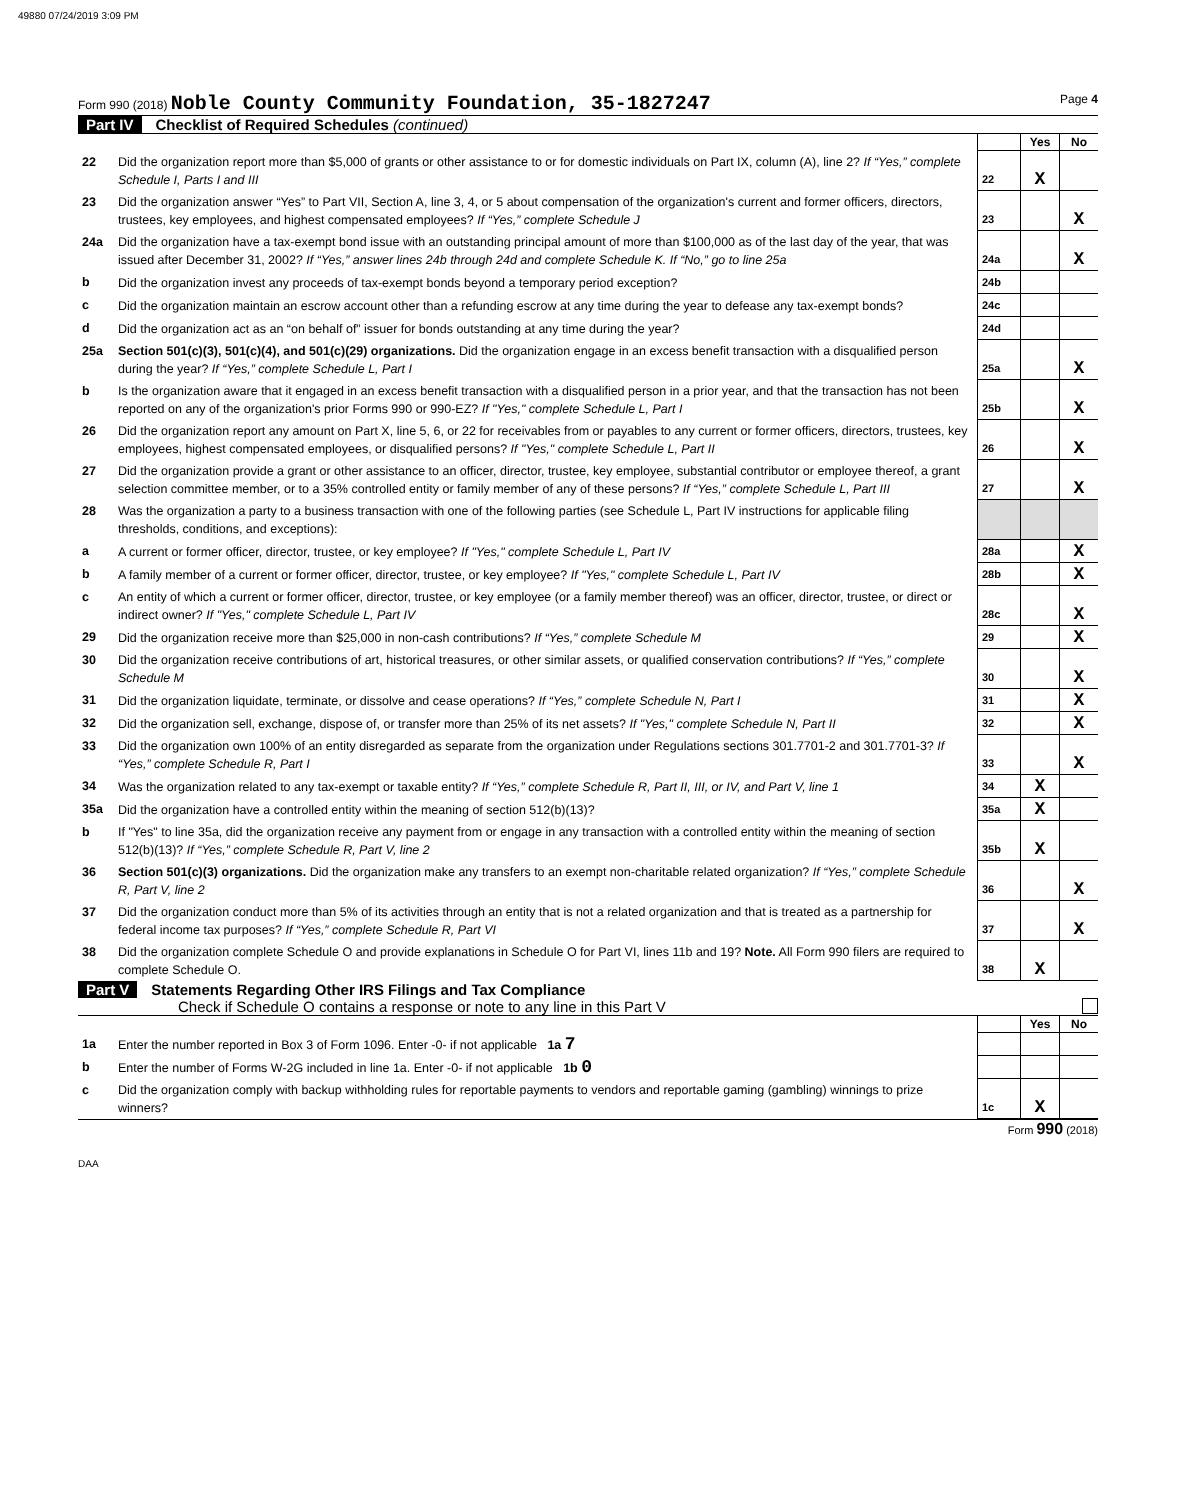49880 07/24/2019 3:09 PM
Form 990 (2018) Noble County Community Foundation, 35-1827247 Page 4
Part IV Checklist of Required Schedules (continued)
| | | | Yes | No |
| 22 | Did the organization report more than $5,000 of grants or other assistance to or for domestic individuals on Part IX, column (A), line 2? If “Yes,” complete Schedule I, Parts I and III | 22 | X | |
| 23 | Did the organization answer “Yes” to Part VII, Section A, line 3, 4, or 5 about compensation of the organization's current and former officers, directors, trustees, key employees, and highest compensated employees? If “Yes,” complete Schedule J | 23 | | X |
| 24a | Did the organization have a tax-exempt bond issue with an outstanding principal amount of more than $100,000 as of the last day of the year, that was issued after December 31, 2002? If “Yes,” answer lines 24b through 24d and complete Schedule K. If “No,” go to line 25a | 24a | | X |
| b | Did the organization invest any proceeds of tax-exempt bonds beyond a temporary period exception? | 24b | | |
| c | Did the organization maintain an escrow account other than a refunding escrow at any time during the year to defease any tax-exempt bonds? | 24c | | |
| d | Did the organization act as an “on behalf of” issuer for bonds outstanding at any time during the year? | 24d | | |
| 25a | Section 501(c)(3), 501(c)(4), and 501(c)(29) organizations. Did the organization engage in an excess benefit transaction with a disqualified person during the year? If “Yes,” complete Schedule L, Part I | 25a | | X |
| b | Is the organization aware that it engaged in an excess benefit transaction with a disqualified person in a prior year, and that the transaction has not been reported on any of the organization's prior Forms 990 or 990-EZ? If "Yes," complete Schedule L, Part I | 25b | | X |
| 26 | Did the organization report any amount on Part X, line 5, 6, or 22 for receivables from or payables to any current or former officers, directors, trustees, key employees, highest compensated employees, or disqualified persons? If "Yes," complete Schedule L, Part II | 26 | | X |
| 27 | Did the organization provide a grant or other assistance to an officer, director, trustee, key employee, substantial contributor or employee thereof, a grant selection committee member, or to a 35% controlled entity or family member of any of these persons? If “Yes,” complete Schedule L, Part III | 27 | | X |
| 28 | Was the organization a party to a business transaction with one of the following parties (see Schedule L, Part IV instructions for applicable filing thresholds, conditions, and exceptions): | | | |
| a | A current or former officer, director, trustee, or key employee? If "Yes," complete Schedule L, Part IV | 28a | | X |
| b | A family member of a current or former officer, director, trustee, or key employee? If "Yes," complete Schedule L, Part IV | 28b | | X |
| c | An entity of which a current or former officer, director, trustee, or key employee (or a family member thereof) was an officer, director, trustee, or direct or indirect owner? If "Yes," complete Schedule L, Part IV | 28c | | X |
| 29 | Did the organization receive more than $25,000 in non-cash contributions? If “Yes,” complete Schedule M | 29 | | X |
| 30 | Did the organization receive contributions of art, historical treasures, or other similar assets, or qualified conservation contributions? If “Yes,” complete Schedule M | 30 | | X |
| 31 | Did the organization liquidate, terminate, or dissolve and cease operations? If “Yes,” complete Schedule N, Part I | 31 | | X |
| 32 | Did the organization sell, exchange, dispose of, or transfer more than 25% of its net assets? If "Yes," complete Schedule N, Part II | 32 | | X |
| 33 | Did the organization own 100% of an entity disregarded as separate from the organization under Regulations sections 301.7701-2 and 301.7701-3? If “Yes,” complete Schedule R, Part I | 33 | | X |
| 34 | Was the organization related to any tax-exempt or taxable entity? If “Yes,” complete Schedule R, Part II, III, or IV, and Part V, line 1 | 34 | X | |
| 35a | Did the organization have a controlled entity within the meaning of section 512(b)(13)? | 35a | X | |
| b | If "Yes" to line 35a, did the organization receive any payment from or engage in any transaction with a controlled entity within the meaning of section 512(b)(13)? If “Yes,” complete Schedule R, Part V, line 2 | 35b | X | |
| 36 | Section 501(c)(3) organizations. Did the organization make any transfers to an exempt non-charitable related organization? If “Yes,” complete Schedule R, Part V, line 2 | 36 | | X |
| 37 | Did the organization conduct more than 5% of its activities through an entity that is not a related organization and that is treated as a partnership for federal income tax purposes? If “Yes,” complete Schedule R, Part VI | 37 | | X |
| 38 | Did the organization complete Schedule O and provide explanations in Schedule O for Part VI, lines 11b and 19? Note. All Form 990 filers are required to complete Schedule O. | 38 | X | |
Part V Statements Regarding Other IRS Filings and Tax Compliance
Check if Schedule O contains a response or note to any line in this Part V
| | | | Yes | No |
| 1a | Enter the number reported in Box 3 of Form 1096. Enter -0- if not applicable 1a 7 | | | |
| b | Enter the number of Forms W-2G included in line 1a. Enter -0- if not applicable 1b 0 | | | |
| c | Did the organization comply with backup withholding rules for reportable payments to vendors and reportable gaming (gambling) winnings to prize winners? | 1c | X | |
Form 990 (2018)
DAA